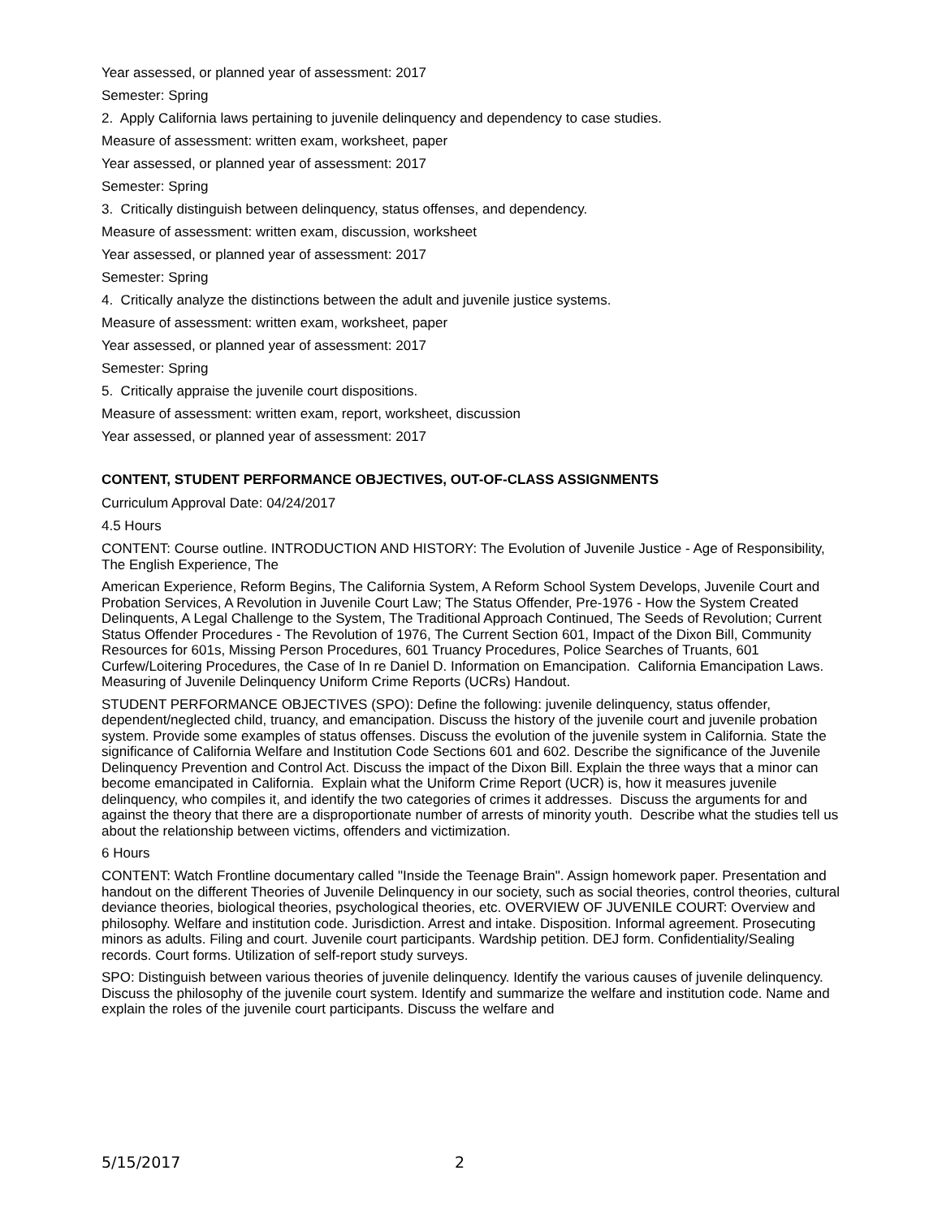Year assessed, or planned year of assessment: 2017
Semester: Spring
2. Apply California laws pertaining to juvenile delinquency and dependency to case studies.
Measure of assessment: written exam, worksheet, paper
Year assessed, or planned year of assessment: 2017
Semester: Spring
3. Critically distinguish between delinquency, status offenses, and dependency.
Measure of assessment: written exam, discussion, worksheet
Year assessed, or planned year of assessment: 2017
Semester: Spring
4. Critically analyze the distinctions between the adult and juvenile justice systems.
Measure of assessment: written exam, worksheet, paper
Year assessed, or planned year of assessment: 2017
Semester: Spring
5. Critically appraise the juvenile court dispositions.
Measure of assessment: written exam, report, worksheet, discussion
Year assessed, or planned year of assessment: 2017
CONTENT, STUDENT PERFORMANCE OBJECTIVES, OUT-OF-CLASS ASSIGNMENTS
Curriculum Approval Date: 04/24/2017
4.5 Hours
CONTENT: Course outline. INTRODUCTION AND HISTORY: The Evolution of Juvenile Justice - Age of Responsibility, The English Experience, The
American Experience, Reform Begins, The California System, A Reform School System Develops, Juvenile Court and Probation Services, A Revolution in Juvenile Court Law; The Status Offender, Pre-1976 - How the System Created Delinquents, A Legal Challenge to the System, The Traditional Approach Continued, The Seeds of Revolution; Current Status Offender Procedures - The Revolution of 1976, The Current Section 601, Impact of the Dixon Bill, Community Resources for 601s, Missing Person Procedures, 601 Truancy Procedures, Police Searches of Truants, 601 Curfew/Loitering Procedures, the Case of In re Daniel D. Information on Emancipation. California Emancipation Laws. Measuring of Juvenile Delinquency Uniform Crime Reports (UCRs) Handout.
STUDENT PERFORMANCE OBJECTIVES (SPO): Define the following: juvenile delinquency, status offender, dependent/neglected child, truancy, and emancipation. Discuss the history of the juvenile court and juvenile probation system. Provide some examples of status offenses. Discuss the evolution of the juvenile system in California. State the significance of California Welfare and Institution Code Sections 601 and 602. Describe the significance of the Juvenile Delinquency Prevention and Control Act. Discuss the impact of the Dixon Bill. Explain the three ways that a minor can become emancipated in California. Explain what the Uniform Crime Report (UCR) is, how it measures juvenile delinquency, who compiles it, and identify the two categories of crimes it addresses. Discuss the arguments for and against the theory that there are a disproportionate number of arrests of minority youth. Describe what the studies tell us about the relationship between victims, offenders and victimization.
6 Hours
CONTENT: Watch Frontline documentary called "Inside the Teenage Brain". Assign homework paper. Presentation and handout on the different Theories of Juvenile Delinquency in our society, such as social theories, control theories, cultural deviance theories, biological theories, psychological theories, etc. OVERVIEW OF JUVENILE COURT: Overview and philosophy. Welfare and institution code. Jurisdiction. Arrest and intake. Disposition. Informal agreement. Prosecuting minors as adults. Filing and court. Juvenile court participants. Wardship petition. DEJ form. Confidentiality/Sealing records. Court forms. Utilization of self-report study surveys.
SPO: Distinguish between various theories of juvenile delinquency. Identify the various causes of juvenile delinquency. Discuss the philosophy of the juvenile court system. Identify and summarize the welfare and institution code. Name and explain the roles of the juvenile court participants. Discuss the welfare and
5/15/2017 2